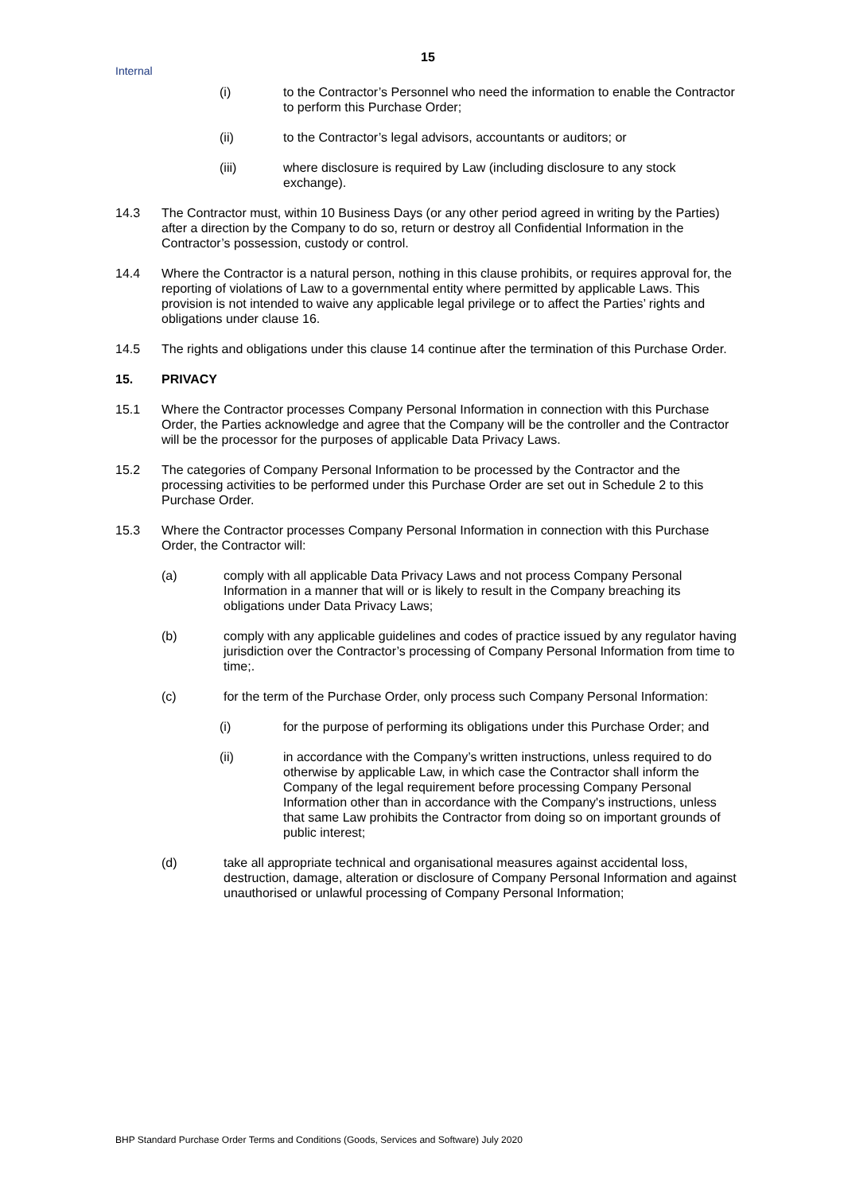15
Internal
(i) to the Contractor’s Personnel who need the information to enable the Contractor to perform this Purchase Order;
(ii) to the Contractor’s legal advisors, accountants or auditors; or
(iii) where disclosure is required by Law (including disclosure to any stock exchange).
14.3 The Contractor must, within 10 Business Days (or any other period agreed in writing by the Parties) after a direction by the Company to do so, return or destroy all Confidential Information in the Contractor’s possession, custody or control.
14.4 Where the Contractor is a natural person, nothing in this clause prohibits, or requires approval for, the reporting of violations of Law to a governmental entity where permitted by applicable Laws. This provision is not intended to waive any applicable legal privilege or to affect the Parties’ rights and obligations under clause 16.
14.5 The rights and obligations under this clause 14 continue after the termination of this Purchase Order.
15. PRIVACY
15.1 Where the Contractor processes Company Personal Information in connection with this Purchase Order, the Parties acknowledge and agree that the Company will be the controller and the Contractor will be the processor for the purposes of applicable Data Privacy Laws.
15.2 The categories of Company Personal Information to be processed by the Contractor and the processing activities to be performed under this Purchase Order are set out in Schedule 2 to this Purchase Order.
15.3 Where the Contractor processes Company Personal Information in connection with this Purchase Order, the Contractor will:
(a) comply with all applicable Data Privacy Laws and not process Company Personal Information in a manner that will or is likely to result in the Company breaching its obligations under Data Privacy Laws;
(b) comply with any applicable guidelines and codes of practice issued by any regulator having jurisdiction over the Contractor’s processing of Company Personal Information from time to time;.
(c) for the term of the Purchase Order, only process such Company Personal Information:
(i) for the purpose of performing its obligations under this Purchase Order; and
(ii) in accordance with the Company’s written instructions, unless required to do otherwise by applicable Law, in which case the Contractor shall inform the Company of the legal requirement before processing Company Personal Information other than in accordance with the Company's instructions, unless that same Law prohibits the Contractor from doing so on important grounds of public interest;
(d) take all appropriate technical and organisational measures against accidental loss, destruction, damage, alteration or disclosure of Company Personal Information and against unauthorised or unlawful processing of Company Personal Information;
BHP Standard Purchase Order Terms and Conditions (Goods, Services and Software) July 2020